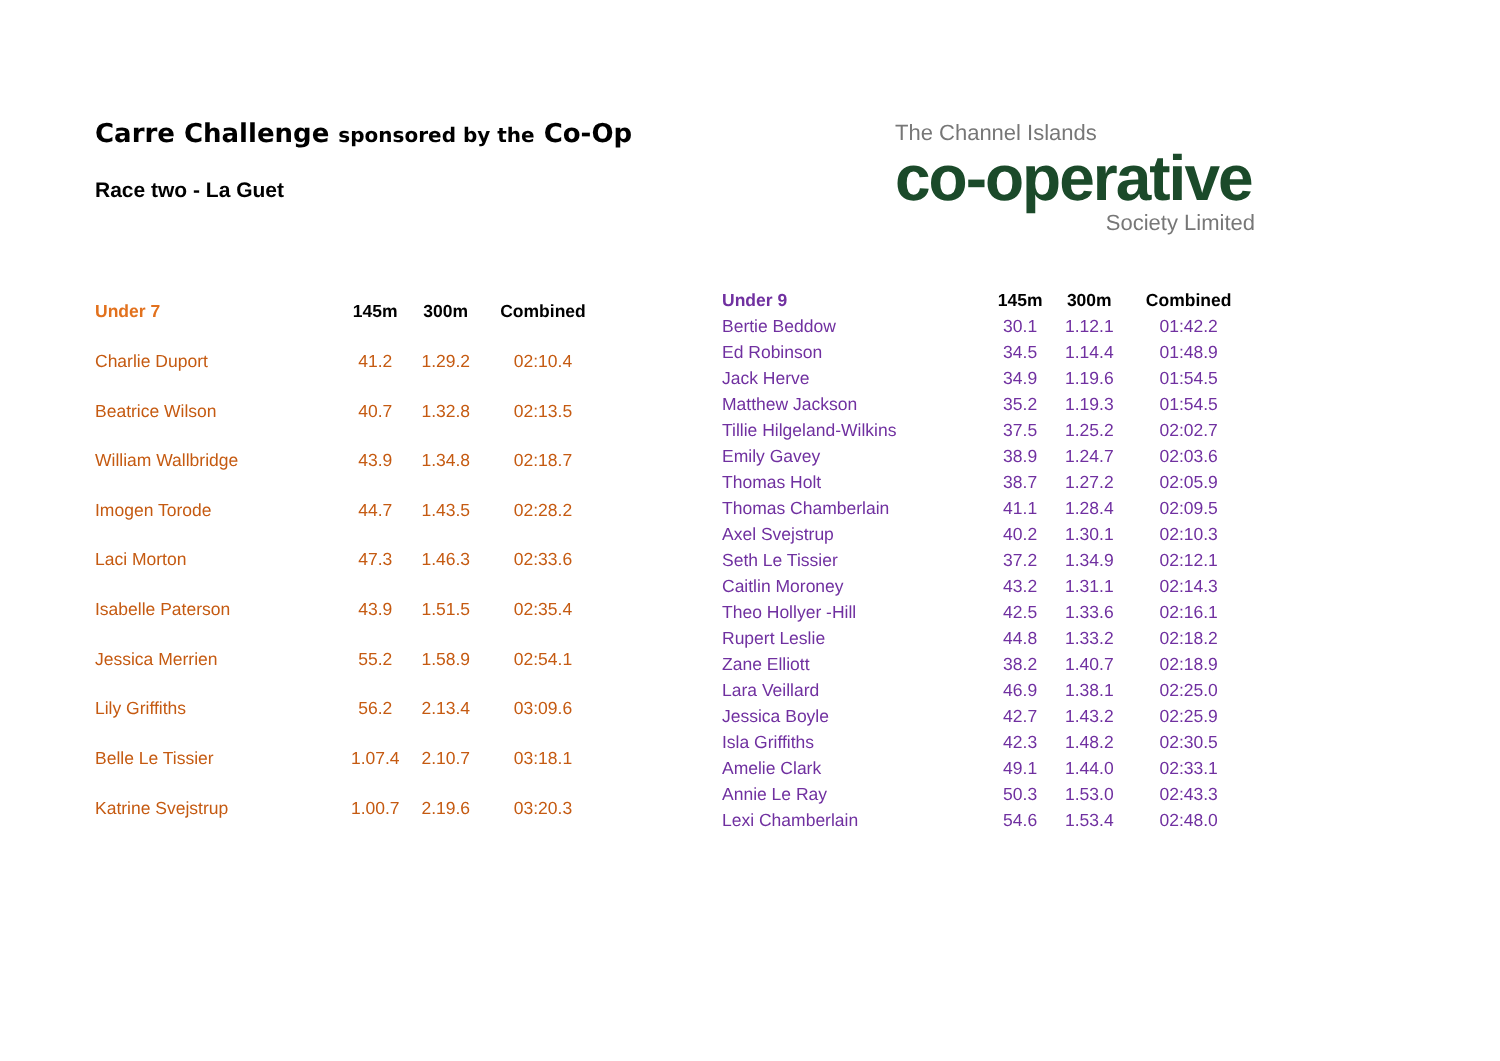Carre Challenge sponsored by the Co-Op
Race two - La Guet
The Channel Islands
co-operative
Society Limited
| Under 7 | 145m | 300m | Combined |
| --- | --- | --- | --- |
| Charlie Duport | 41.2 | 1.29.2 | 02:10.4 |
| Beatrice Wilson | 40.7 | 1.32.8 | 02:13.5 |
| William Wallbridge | 43.9 | 1.34.8 | 02:18.7 |
| Imogen Torode | 44.7 | 1.43.5 | 02:28.2 |
| Laci Morton | 47.3 | 1.46.3 | 02:33.6 |
| Isabelle Paterson | 43.9 | 1.51.5 | 02:35.4 |
| Jessica Merrien | 55.2 | 1.58.9 | 02:54.1 |
| Lily Griffiths | 56.2 | 2.13.4 | 03:09.6 |
| Belle Le Tissier | 1.07.4 | 2.10.7 | 03:18.1 |
| Katrine Svejstrup | 1.00.7 | 2.19.6 | 03:20.3 |
| Under 9 | 145m | 300m | Combined |
| --- | --- | --- | --- |
| Bertie Beddow | 30.1 | 1.12.1 | 01:42.2 |
| Ed Robinson | 34.5 | 1.14.4 | 01:48.9 |
| Jack Herve | 34.9 | 1.19.6 | 01:54.5 |
| Matthew Jackson | 35.2 | 1.19.3 | 01:54.5 |
| Tillie Hilgeland-Wilkins | 37.5 | 1.25.2 | 02:02.7 |
| Emily Gavey | 38.9 | 1.24.7 | 02:03.6 |
| Thomas Holt | 38.7 | 1.27.2 | 02:05.9 |
| Thomas Chamberlain | 41.1 | 1.28.4 | 02:09.5 |
| Axel Svejstrup | 40.2 | 1.30.1 | 02:10.3 |
| Seth Le Tissier | 37.2 | 1.34.9 | 02:12.1 |
| Caitlin Moroney | 43.2 | 1.31.1 | 02:14.3 |
| Theo Hollyer -Hill | 42.5 | 1.33.6 | 02:16.1 |
| Rupert Leslie | 44.8 | 1.33.2 | 02:18.2 |
| Zane Elliott | 38.2 | 1.40.7 | 02:18.9 |
| Lara Veillard | 46.9 | 1.38.1 | 02:25.0 |
| Jessica Boyle | 42.7 | 1.43.2 | 02:25.9 |
| Isla Griffiths | 42.3 | 1.48.2 | 02:30.5 |
| Amelie Clark | 49.1 | 1.44.0 | 02:33.1 |
| Annie Le Ray | 50.3 | 1.53.0 | 02:43.3 |
| Lexi Chamberlain | 54.6 | 1.53.4 | 02:48.0 |